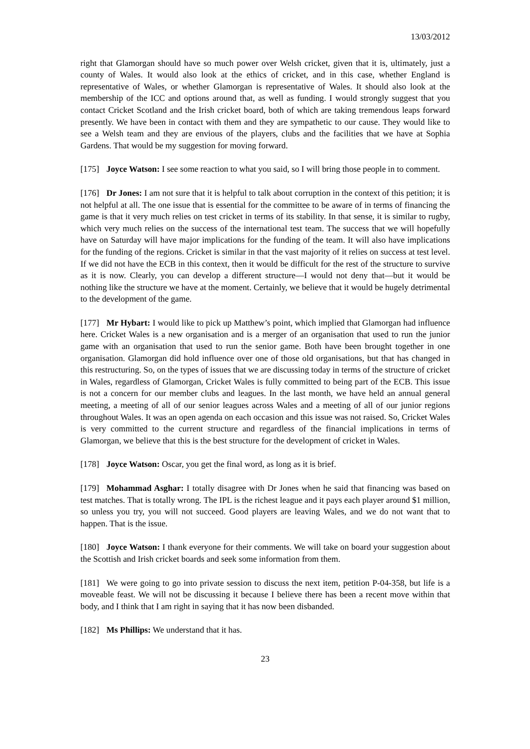13/03/2012
right that Glamorgan should have so much power over Welsh cricket, given that it is, ultimately, just a county of Wales. It would also look at the ethics of cricket, and in this case, whether England is representative of Wales, or whether Glamorgan is representative of Wales. It should also look at the membership of the ICC and options around that, as well as funding. I would strongly suggest that you contact Cricket Scotland and the Irish cricket board, both of which are taking tremendous leaps forward presently. We have been in contact with them and they are sympathetic to our cause. They would like to see a Welsh team and they are envious of the players, clubs and the facilities that we have at Sophia Gardens. That would be my suggestion for moving forward.
[175] Joyce Watson: I see some reaction to what you said, so I will bring those people in to comment.
[176] Dr Jones: I am not sure that it is helpful to talk about corruption in the context of this petition; it is not helpful at all. The one issue that is essential for the committee to be aware of in terms of financing the game is that it very much relies on test cricket in terms of its stability. In that sense, it is similar to rugby, which very much relies on the success of the international test team. The success that we will hopefully have on Saturday will have major implications for the funding of the team. It will also have implications for the funding of the regions. Cricket is similar in that the vast majority of it relies on success at test level. If we did not have the ECB in this context, then it would be difficult for the rest of the structure to survive as it is now. Clearly, you can develop a different structure—I would not deny that—but it would be nothing like the structure we have at the moment. Certainly, we believe that it would be hugely detrimental to the development of the game.
[177] Mr Hybart: I would like to pick up Matthew’s point, which implied that Glamorgan had influence here. Cricket Wales is a new organisation and is a merger of an organisation that used to run the junior game with an organisation that used to run the senior game. Both have been brought together in one organisation. Glamorgan did hold influence over one of those old organisations, but that has changed in this restructuring. So, on the types of issues that we are discussing today in terms of the structure of cricket in Wales, regardless of Glamorgan, Cricket Wales is fully committed to being part of the ECB. This issue is not a concern for our member clubs and leagues. In the last month, we have held an annual general meeting, a meeting of all of our senior leagues across Wales and a meeting of all of our junior regions throughout Wales. It was an open agenda on each occasion and this issue was not raised. So, Cricket Wales is very committed to the current structure and regardless of the financial implications in terms of Glamorgan, we believe that this is the best structure for the development of cricket in Wales.
[178] Joyce Watson: Oscar, you get the final word, as long as it is brief.
[179] Mohammad Asghar: I totally disagree with Dr Jones when he said that financing was based on test matches. That is totally wrong. The IPL is the richest league and it pays each player around $1 million, so unless you try, you will not succeed. Good players are leaving Wales, and we do not want that to happen. That is the issue.
[180] Joyce Watson: I thank everyone for their comments. We will take on board your suggestion about the Scottish and Irish cricket boards and seek some information from them.
[181] We were going to go into private session to discuss the next item, petition P-04-358, but life is a moveable feast. We will not be discussing it because I believe there has been a recent move within that body, and I think that I am right in saying that it has now been disbanded.
[182] Ms Phillips: We understand that it has.
23